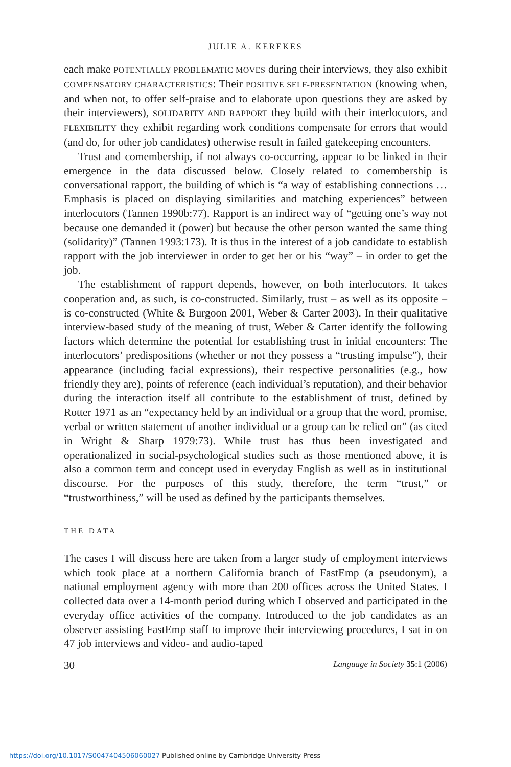JULIE A. KEREKES
each make POTENTIALLY PROBLEMATIC MOVES during their interviews, they also exhibit COMPENSATORY CHARACTERISTICS: Their POSITIVE SELF-PRESENTATION (knowing when, and when not, to offer self-praise and to elaborate upon questions they are asked by their interviewers), SOLIDARITY AND RAPPORT they build with their interlocutors, and FLEXIBILITY they exhibit regarding work conditions compensate for errors that would (and do, for other job candidates) otherwise result in failed gatekeeping encounters.
Trust and comembership, if not always co-occurring, appear to be linked in their emergence in the data discussed below. Closely related to comembership is conversational rapport, the building of which is “a way of establishing connections … Emphasis is placed on displaying similarities and matching experiences” between interlocutors (Tannen 1990b:77). Rapport is an indirect way of “getting one’s way not because one demanded it (power) but because the other person wanted the same thing (solidarity)” (Tannen 1993:173). It is thus in the interest of a job candidate to establish rapport with the job interviewer in order to get her or his “way” – in order to get the job.
The establishment of rapport depends, however, on both interlocutors. It takes cooperation and, as such, is co-constructed. Similarly, trust – as well as its opposite – is co-constructed (White & Burgoon 2001, Weber & Carter 2003). In their qualitative interview-based study of the meaning of trust, Weber & Carter identify the following factors which determine the potential for establishing trust in initial encounters: The interlocutors’ predispositions (whether or not they possess a “trusting impulse”), their appearance (including facial expressions), their respective personalities (e.g., how friendly they are), points of reference (each individual’s reputation), and their behavior during the interaction itself all contribute to the establishment of trust, defined by Rotter 1971 as an “expectancy held by an individual or a group that the word, promise, verbal or written statement of another individual or a group can be relied on” (as cited in Wright & Sharp 1979:73). While trust has thus been investigated and operationalized in social-psychological studies such as those mentioned above, it is also a common term and concept used in everyday English as well as in institutional discourse. For the purposes of this study, therefore, the term “trust,” or “trustworthiness,” will be used as defined by the participants themselves.
THE DATA
The cases I will discuss here are taken from a larger study of employment interviews which took place at a northern California branch of FastEmp (a pseudonym), a national employment agency with more than 200 offices across the United States. I collected data over a 14-month period during which I observed and participated in the everyday office activities of the company. Introduced to the job candidates as an observer assisting FastEmp staff to improve their interviewing procedures, I sat in on 47 job interviews and video- and audio-taped
30 Language in Society 35:1 (2006)
https://doi.org/10.1017/S0047404506060027 Published online by Cambridge University Press